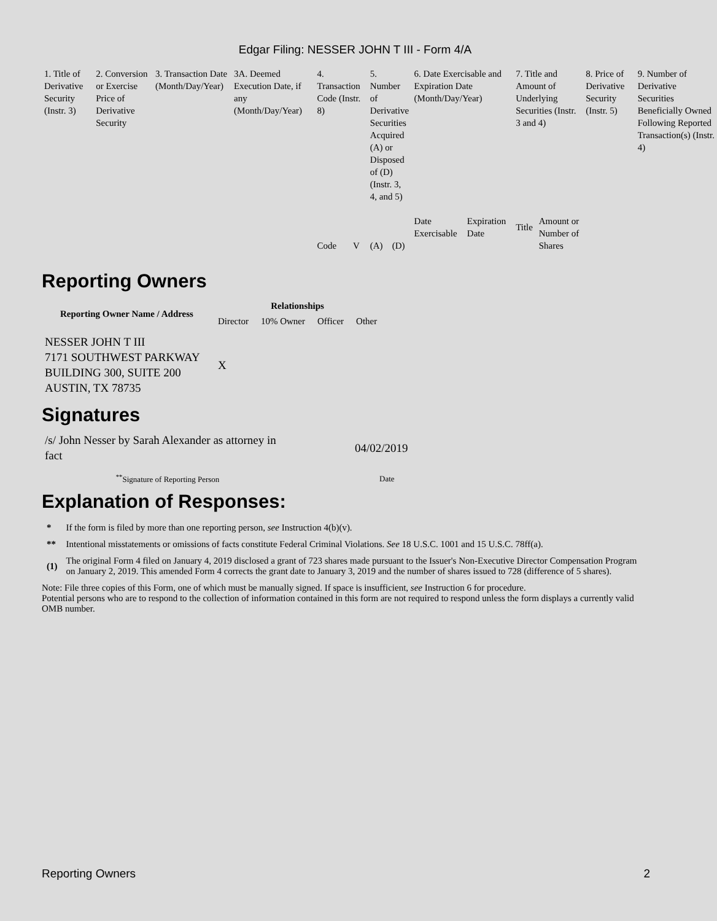Edgar Filing: NESSER JOHN T III - Form 4/A
| 1. Title of Derivative Security (Instr. 3) | 2. Conversion or Exercise Price of Derivative Security | 3. Transaction Date (Month/Day/Year) | 3A. Deemed Execution Date, if any (Month/Day/Year) | 4. Transaction Code (Instr. 8) | | 5. Number of Derivative Securities Acquired (A) or Disposed of (D) (Instr. 3, 4, and 5) | | 6. Date Exercisable and Expiration Date (Month/Day/Year) | | 7. Title and Amount of Underlying Securities (Instr. 3 and 4) | | 8. Price of Derivative Security (Instr. 5) | 9. Number of Derivative Securities Beneficially Owned Following Reported Transaction(s) (Instr. 4) |
| | | | | Code | V | (A) | (D) | Date Exercisable | Expiration Date | Title | Amount or Number of Shares | | |
Reporting Owners
| Reporting Owner Name / Address | Relationships | | | |
| --- | --- | --- | --- | --- |
| | Director | 10% Owner | Officer | Other |
| NESSER JOHN T III 7171 SOUTHWEST PARKWAY BUILDING 300, SUITE 200 AUSTIN, TX 78735 | X | | | |
Signatures
| /s/ John Nesser by Sarah Alexander as attorney in fact | 04/02/2019 |
| <sup>**</sup> Signature of Reporting Person | Date |
Explanation of Responses:
| * | If the form is filed by more than one reporting person, see Instruction 4(b)(v). |
| ** | Intentional misstatements or omissions of facts constitute Federal Criminal Violations. See 18 U.S.C. 1001 and 15 U.S.C. 78ff(a). |
| (1) | The original Form 4 filed on January 4, 2019 disclosed a grant of 723 shares made pursuant to the Issuer's Non-Executive Director Compensation Program on January 2, 2019. This amended Form 4 corrects the grant date to January 3, 2019 and the number of shares issued to 728 (difference of 5 shares). |
Note: File three copies of this Form, one of which must be manually signed. If space is insufficient, see Instruction 6 for procedure.
Potential persons who are to respond to the collection of information contained in this form are not required to respond unless the form displays a currently valid OMB number.
Reporting Owners 2